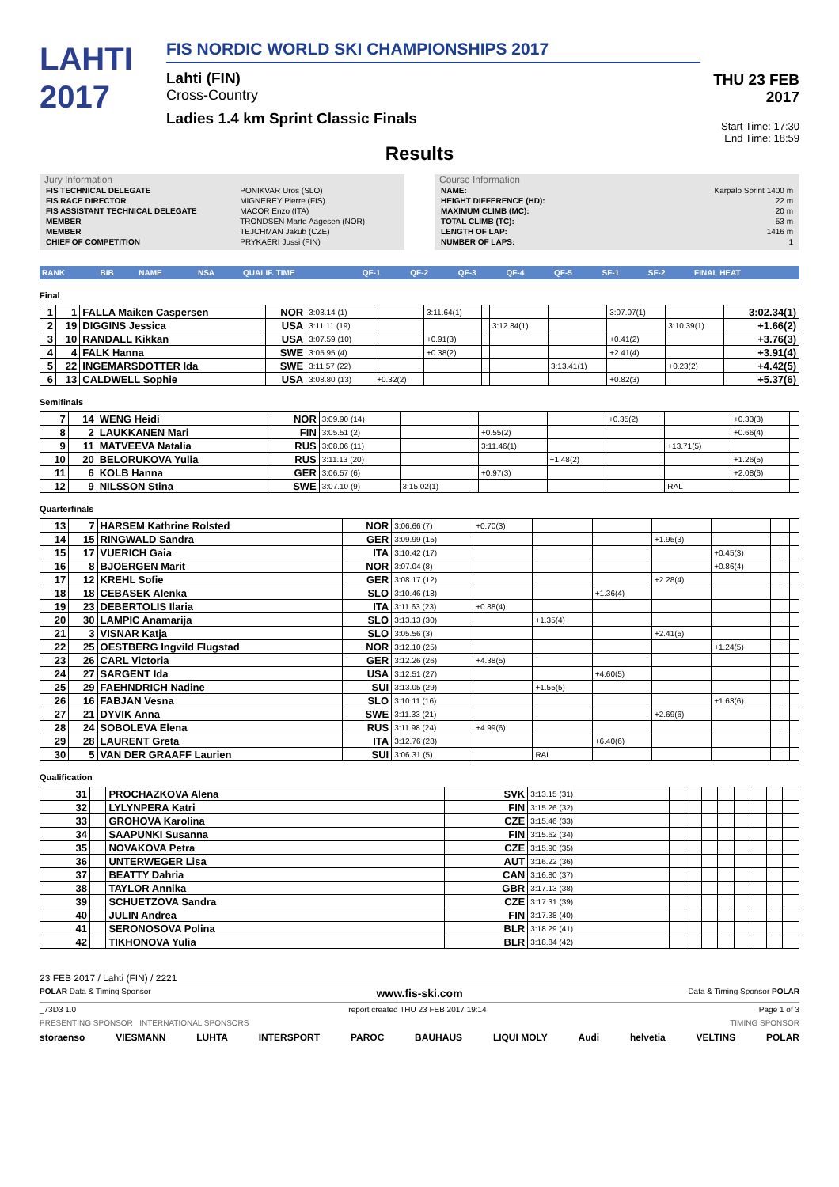LAHTI
2017
FIS NORDIC WORLD SKI CHAMPIONSHIPS 2017
Lahti (FIN)
Cross-Country
Ladies 1.4 km Sprint Classic Finals
THU 23 FEB 2017
Start Time: 17:30
End Time: 18:59
Results
Jury Information
| FIS TECHNICAL DELEGATE | PONIKVAR Uros (SLO) |
| FIS RACE DIRECTOR | MIGNEREY Pierre (FIS) |
| FIS ASSISTANT TECHNICAL DELEGATE | MACOR Enzo (ITA) |
| MEMBER | TRONDSEN Marte Aagesen (NOR) |
| MEMBER | TEJCHMAN Jakub (CZE) |
| CHIEF OF COMPETITION | PRYKAERI Jussi (FIN) |
Course Information
| NAME: | Karpalo Sprint 1400 m |
| HEIGHT DIFFERENCE (HD): | 22 m |
| MAXIMUM CLIMB (MC): | 20 m |
| TOTAL CLIMB (TC): | 53 m |
| LENGTH OF LAP: | 1416 m |
| NUMBER OF LAPS: | 1 |
| RANK | BIB | NAME | NSA | QUALIF. TIME | QF-1 | QF-2 | QF-3 | QF-4 | QF-5 | SF-1 | SF-2 | FINAL HEAT |
| --- | --- | --- | --- | --- | --- | --- | --- | --- | --- | --- | --- | --- |
Final
| 1 | 1 | FALLA Maiken Caspersen | NOR | 3:03.14 (1) | | 3:11.64(1) | | | | 3:07.07(1) | | 3:02.34(1) |
| 2 | 19 | DIGGINS Jessica | USA | 3:11.11 (19) | | | | 3:12.84(1) | | | 3:10.39(1) | +1.66(2) |
| 3 | 10 | RANDALL Kikkan | USA | 3:07.59 (10) | | +0.91(3) | | | | +0.41(2) | | +3.76(3) |
| 4 | 4 | FALK Hanna | SWE | 3:05.95 (4) | | +0.38(2) | | | | +2.41(4) | | +3.91(4) |
| 5 | 22 | INGEMARSDOTTER Ida | SWE | 3:11.57 (22) | | | | | 3:13.41(1) | | +0.23(2) | +4.42(5) |
| 6 | 13 | CALDWELL Sophie | USA | 3:08.80 (13) | +0.32(2) | | | | | +0.82(3) | | +5.37(6) |
Semifinals
| 7 | 14 | WENG Heidi | NOR | 3:09.90 (14) | | | | | +0.35(2) | | +0.33(3) | |
| 8 | 2 | LAUKKANEN Mari | FIN | 3:05.51 (2) | | | +0.55(2) | | | | +0.66(4) | |
| 9 | 11 | MATVEEVA Natalia | RUS | 3:08.06 (11) | | | 3:11.46(1) | | | +13.71(5) | | |
| 10 | 20 | BELORUKOVA Yulia | RUS | 3:11.13 (20) | | | | +1.48(2) | | | +1.26(5) | |
| 11 | 6 | KOLB Hanna | GER | 3:06.57 (6) | | | +0.97(3) | | | | +2.08(6) | |
| 12 | 9 | NILSSON Stina | SWE | 3:07.10 (9) | 3:15.02(1) | | | | | RAL | | |
Quarterfinals
| 13 | 7 | HARSEM Kathrine Rolsted | NOR | 3:06.66 (7) | +0.70(3) | | | | | | | |
| 14 | 15 | RINGWALD Sandra | GER | 3:09.99 (15) | | | | +1.95(3) | | | | |
| 15 | 17 | VUERICH Gaia | ITA | 3:10.42 (17) | | | | | +0.45(3) | | | |
| 16 | 8 | BJOERGEN Marit | NOR | 3:07.04 (8) | | | | | +0.86(4) | | | |
| 17 | 12 | KREHL Sofie | GER | 3:08.17 (12) | | | | +2.28(4) | | | | |
| 18 | 18 | CEBASEK Alenka | SLO | 3:10.46 (18) | | | +1.36(4) | | | | | |
| 19 | 23 | DEBERTOLIS Ilaria | ITA | 3:11.63 (23) | +0.88(4) | | | | | | | |
| 20 | 30 | LAMPIC Anamarija | SLO | 3:13.13 (30) | | +1.35(4) | | | | | | |
| 21 | 3 | VISNAR Katja | SLO | 3:05.56 (3) | | | | +2.41(5) | | | | |
| 22 | 25 | OESTBERG Ingvild Flugstad | NOR | 3:12.10 (25) | | | | | +1.24(5) | | | |
| 23 | 26 | CARL Victoria | GER | 3:12.26 (26) | +4.38(5) | | | | | | | |
| 24 | 27 | SARGENT Ida | USA | 3:12.51 (27) | | | +4.60(5) | | | | | |
| 25 | 29 | FAEHNDRICH Nadine | SUI | 3:13.05 (29) | | +1.55(5) | | | | | | |
| 26 | 16 | FABJAN Vesna | SLO | 3:10.11 (16) | | | | | +1.63(6) | | | |
| 27 | 21 | DYVIK Anna | SWE | 3:11.33 (21) | | | | +2.69(6) | | | | |
| 28 | 24 | SOBOLEVA Elena | RUS | 3:11.98 (24) | +4.99(6) | | | | | | | |
| 29 | 28 | LAURENT Greta | ITA | 3:12.76 (28) | | | +6.40(6) | | | | | |
| 30 | 5 | VAN DER GRAAFF Laurien | SUI | 3:06.31 (5) | | RAL | | | | | | |
Qualification
| 31 | | PROCHAZKOVA Alena | SVK | 3:13.15 (31) | | | | | | | | |
| 32 | | LYLYNPERA Katri | FIN | 3:15.26 (32) | | | | | | | | |
| 33 | | GROHOVA Karolina | CZE | 3:15.46 (33) | | | | | | | | |
| 34 | | SAAPUNKI Susanna | FIN | 3:15.62 (34) | | | | | | | | |
| 35 | | NOVAKOVA Petra | CZE | 3:15.90 (35) | | | | | | | | |
| 36 | | UNTERWEGER Lisa | AUT | 3:16.22 (36) | | | | | | | | |
| 37 | | BEATTY Dahria | CAN | 3:16.80 (37) | | | | | | | | |
| 38 | | TAYLOR Annika | GBR | 3:17.13 (38) | | | | | | | | |
| 39 | | SCHUETZOVA Sandra | CZE | 3:17.31 (39) | | | | | | | | |
| 40 | | JULIN Andrea | FIN | 3:17.38 (40) | | | | | | | | |
| 41 | | SERONOSOVA Polina | BLR | 3:18.29 (41) | | | | | | | | |
| 42 | | TIKHONOVA Yulia | BLR | 3:18.84 (42) | | | | | | | | |
23 FEB 2017 / Lahti (FIN) / 2221
POLAR Data & Timing Sponsor www.fis-ski.com Data & Timing Sponsor POLAR
_73D3 1.0 report created THU 23 FEB 2017 19:14 Page 1 of 3
PRESENTING SPONSOR INTERNATIONAL SPONSORS TIMING SPONSOR
storaenso VIESMANN LUHTA INTERSPORT PAROC BAUHAUS LIQUI MOLY Audi helvetia VELTINS POLAR